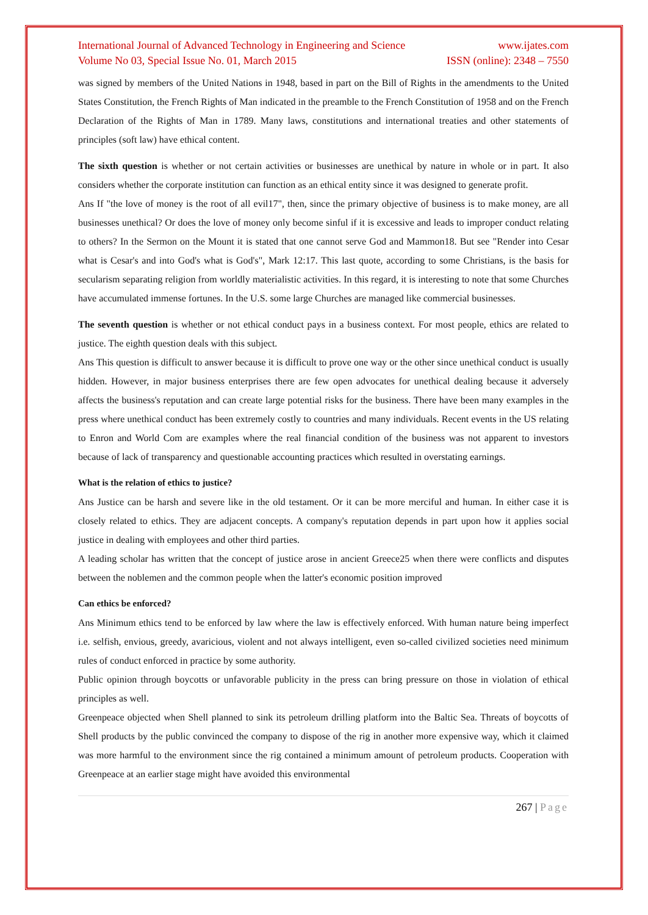International Journal of Advanced Technology in Engineering and Science www.ijates.com
Volume No 03, Special Issue No. 01, March 2015 ISSN (online): 2348 – 7550
was signed by members of the United Nations in 1948, based in part on the Bill of Rights in the amendments to the United States Constitution, the French Rights of Man indicated in the preamble to the French Constitution of 1958 and on the French Declaration of the Rights of Man in 1789. Many laws, constitutions and international treaties and other statements of principles (soft law) have ethical content.
The sixth question is whether or not certain activities or businesses are unethical by nature in whole or in part. It also considers whether the corporate institution can function as an ethical entity since it was designed to generate profit.
Ans If "the love of money is the root of all evil17", then, since the primary objective of business is to make money, are all businesses unethical? Or does the love of money only become sinful if it is excessive and leads to improper conduct relating to others? In the Sermon on the Mount it is stated that one cannot serve God and Mammon18. But see "Render into Cesar what is Cesar's and into God's what is God's", Mark 12:17. This last quote, according to some Christians, is the basis for secularism separating religion from worldly materialistic activities. In this regard, it is interesting to note that some Churches have accumulated immense fortunes. In the U.S. some large Churches are managed like commercial businesses.
The seventh question is whether or not ethical conduct pays in a business context. For most people, ethics are related to justice. The eighth question deals with this subject.
Ans This question is difficult to answer because it is difficult to prove one way or the other since unethical conduct is usually hidden. However, in major business enterprises there are few open advocates for unethical dealing because it adversely affects the business's reputation and can create large potential risks for the business. There have been many examples in the press where unethical conduct has been extremely costly to countries and many individuals. Recent events in the US relating to Enron and World Com are examples where the real financial condition of the business was not apparent to investors because of lack of transparency and questionable accounting practices which resulted in overstating earnings.
What is the relation of ethics to justice?
Ans Justice can be harsh and severe like in the old testament. Or it can be more merciful and human. In either case it is closely related to ethics. They are adjacent concepts. A company's reputation depends in part upon how it applies social justice in dealing with employees and other third parties.
A leading scholar has written that the concept of justice arose in ancient Greece25 when there were conflicts and disputes between the noblemen and the common people when the latter's economic position improved
Can ethics be enforced?
Ans Minimum ethics tend to be enforced by law where the law is effectively enforced. With human nature being imperfect i.e. selfish, envious, greedy, avaricious, violent and not always intelligent, even so-called civilized societies need minimum rules of conduct enforced in practice by some authority.
Public opinion through boycotts or unfavorable publicity in the press can bring pressure on those in violation of ethical principles as well.
Greenpeace objected when Shell planned to sink its petroleum drilling platform into the Baltic Sea. Threats of boycotts of Shell products by the public convinced the company to dispose of the rig in another more expensive way, which it claimed was more harmful to the environment since the rig contained a minimum amount of petroleum products. Cooperation with Greenpeace at an earlier stage might have avoided this environmental
267 | Page